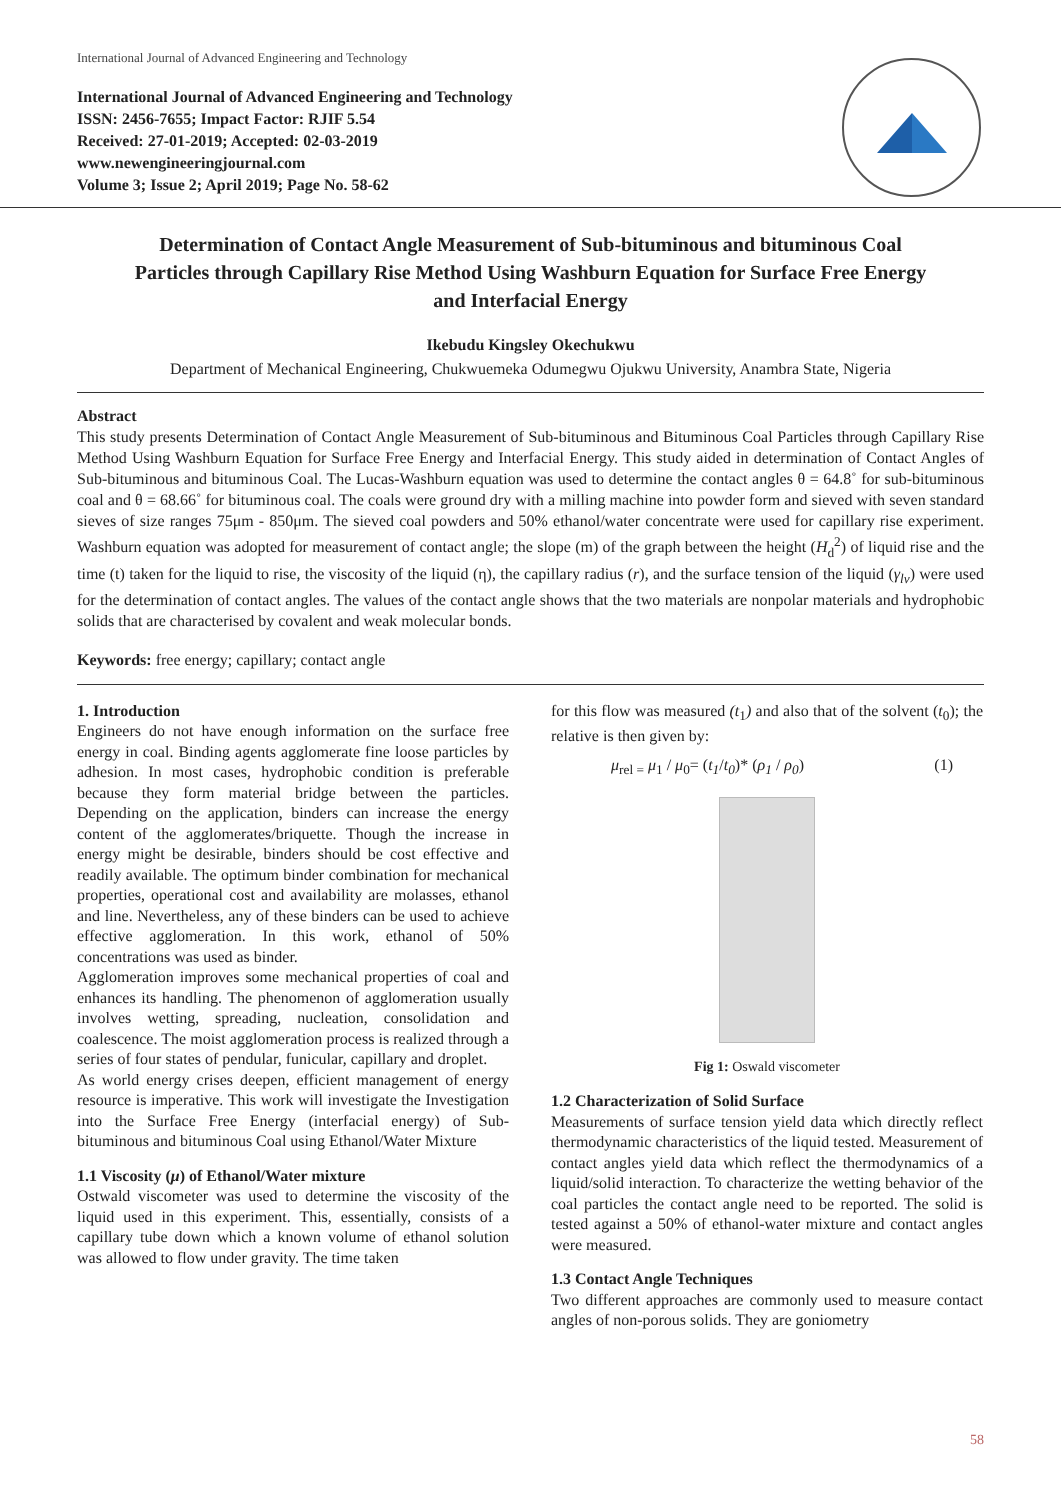International Journal of Advanced Engineering and Technology
International Journal of Advanced Engineering and Technology
ISSN: 2456-7655; Impact Factor: RJIF 5.54
Received: 27-01-2019; Accepted: 02-03-2019
www.newengineeringjournal.com
Volume 3; Issue 2; April 2019; Page No. 58-62
Determination of Contact Angle Measurement of Sub-bituminous and bituminous Coal Particles through Capillary Rise Method Using Washburn Equation for Surface Free Energy and Interfacial Energy
Ikebudu Kingsley Okechukwu
Department of Mechanical Engineering, Chukwuemeka Odumegwu Ojukwu University, Anambra State, Nigeria
Abstract
This study presents Determination of Contact Angle Measurement of Sub-bituminous and Bituminous Coal Particles through Capillary Rise Method Using Washburn Equation for Surface Free Energy and Interfacial Energy. This study aided in determination of Contact Angles of Sub-bituminous and bituminous Coal. The Lucas-Washburn equation was used to determine the contact angles θ = 64.8˚ for sub-bituminous coal and θ = 68.66˚ for bituminous coal. The coals were ground dry with a milling machine into powder form and sieved with seven standard sieves of size ranges 75μm - 850μm. The sieved coal powders and 50% ethanol/water concentrate were used for capillary rise experiment. Washburn equation was adopted for measurement of contact angle; the slope (m) of the graph between the height (H<sub>d</sub><sup>2</sup>) of liquid rise and the time (t) taken for the liquid to rise, the viscosity of the liquid (η), the capillary radius (r), and the surface tension of the liquid (γ<sub>lv</sub>) were used for the determination of contact angles. The values of the contact angle shows that the two materials are nonpolar materials and hydrophobic solids that are characterised by covalent and weak molecular bonds.
Keywords: free energy; capillary; contact angle
1. Introduction
Engineers do not have enough information on the surface free energy in coal. Binding agents agglomerate fine loose particles by adhesion. In most cases, hydrophobic condition is preferable because they form material bridge between the particles. Depending on the application, binders can increase the energy content of the agglomerates/briquette. Though the increase in energy might be desirable, binders should be cost effective and readily available. The optimum binder combination for mechanical properties, operational cost and availability are molasses, ethanol and line. Nevertheless, any of these binders can be used to achieve effective agglomeration. In this work, ethanol of 50% concentrations was used as binder.
Agglomeration improves some mechanical properties of coal and enhances its handling. The phenomenon of agglomeration usually involves wetting, spreading, nucleation, consolidation and coalescence. The moist agglomeration process is realized through a series of four states of pendular, funicular, capillary and droplet.
As world energy crises deepen, efficient management of energy resource is imperative. This work will investigate the Investigation into the Surface Free Energy (interfacial energy) of Sub-bituminous and bituminous Coal using Ethanol/Water Mixture
1.1 Viscosity (μ) of Ethanol/Water mixture
Ostwald viscometer was used to determine the viscosity of the liquid used in this experiment. This, essentially, consists of a capillary tube down which a known volume of ethanol solution was allowed to flow under gravity. The time taken
for this flow was measured (t<sub>1</sub>) and also that of the solvent (t<sub>0</sub>); the relative is then given by:
μ<sub>rel =</sub> μ<sub>1</sub> / μ<sub>0</sub>= (t<sub>1</sub>/t<sub>0</sub>)* (ρ<sub>1</sub> / ρ<sub>0</sub>) (1)
Fig 1: Oswald viscometer
1.2 Characterization of Solid Surface
Measurements of surface tension yield data which directly reflect thermodynamic characteristics of the liquid tested. Measurement of contact angles yield data which reflect the thermodynamics of a liquid/solid interaction. To characterize the wetting behavior of the coal particles the contact angle need to be reported. The solid is tested against a 50% of ethanol-water mixture and contact angles were measured.
1.3 Contact Angle Techniques
Two different approaches are commonly used to measure contact angles of non-porous solids. They are goniometry
58